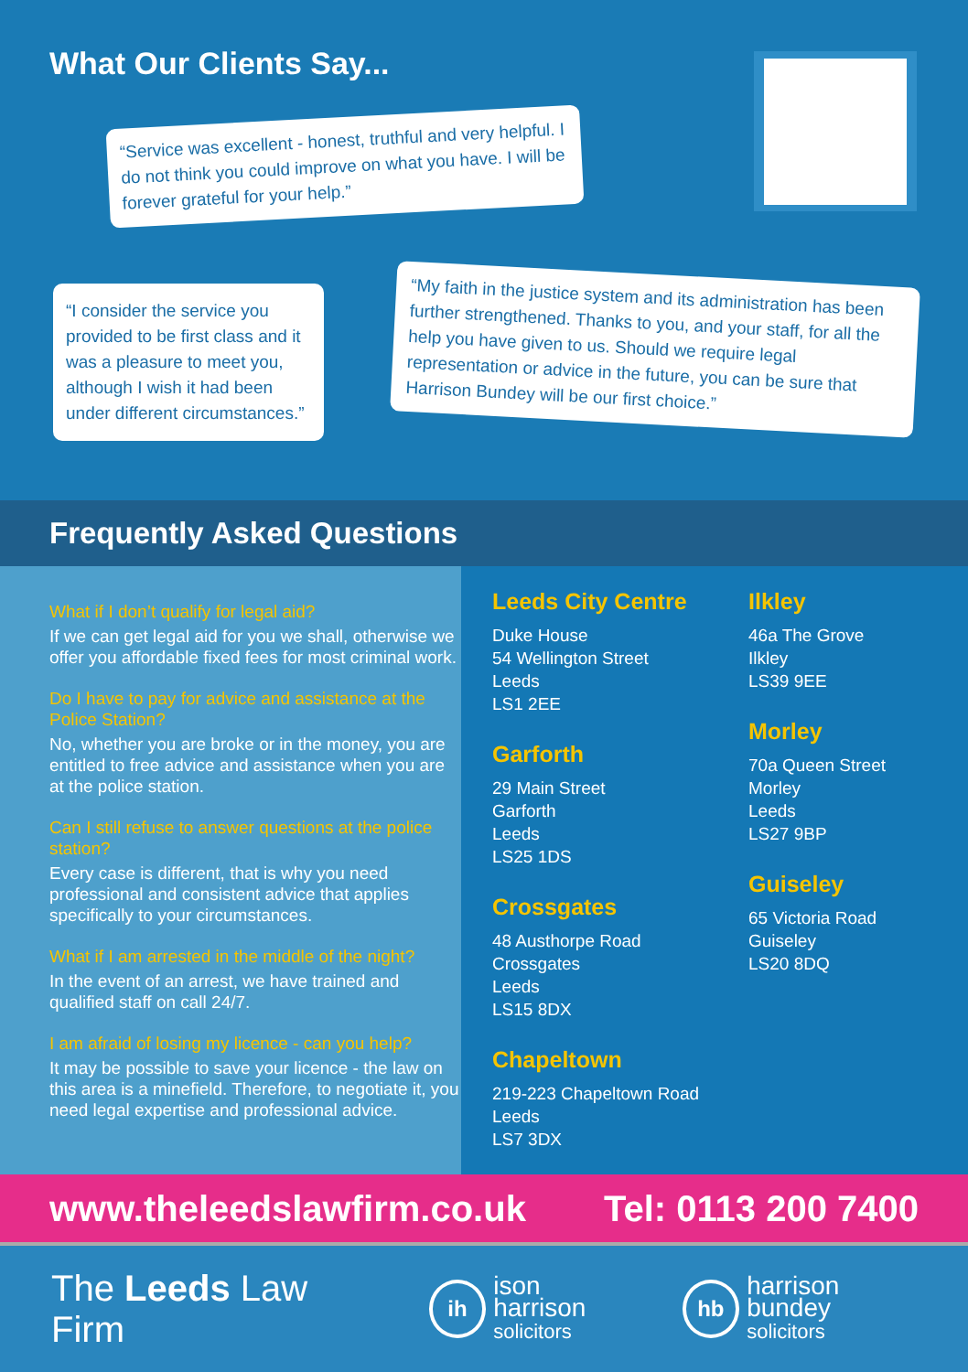What Our Clients Say...
“Service was excellent - honest, truthful and very helpful. I do not think you could improve on what you have. I will be forever grateful for your help.”
“I consider the service you provided to be first class and it was a pleasure to meet you, although I wish it had been under different circumstances.”
“My faith in the justice system and its administration has been further strengthened. Thanks to you, and your staff, for all the help you have given to us. Should we require legal representation or advice in the future, you can be sure that Harrison Bundey will be our first choice.”
Frequently Asked Questions
What if I don’t qualify for legal aid?
If we can get legal aid for you we shall, otherwise we offer you affordable fixed fees for most criminal work.
Do I have to pay for advice and assistance at the Police Station?
No, whether you are broke or in the money, you are entitled to free advice and assistance when you are at the police station.
Can I still refuse to answer questions at the police station?
Every case is different, that is why you need professional and consistent advice that applies specifically to your circumstances.
What if I am arrested in the middle of the night?
In the event of an arrest, we have trained and qualified staff on call 24/7.
I am afraid of losing my licence - can you help?
It may be possible to save your licence - the law on this area is a minefield. Therefore, to negotiate it, you need legal expertise and professional advice.
Leeds City Centre
Duke House
54 Wellington Street
Leeds
LS1 2EE
Garforth
29 Main Street
Garforth
Leeds
LS25 1DS
Crossgates
48 Austhorpe Road
Crossgates
Leeds
LS15 8DX
Chapeltown
219-223 Chapeltown Road
Leeds
LS7 3DX
Ilkley
46a The Grove
Ilkley
LS39 9EE
Morley
70a Queen Street
Morley
Leeds
LS27 9BP
Guiseley
65 Victoria Road
Guiseley
LS20 8DQ
www.theleedslawfirm.co.uk Tel: 0113 200 7400
The Leeds Law Firm
ih
ison harrison
solicitors
hb
harrison bundey
solicitors